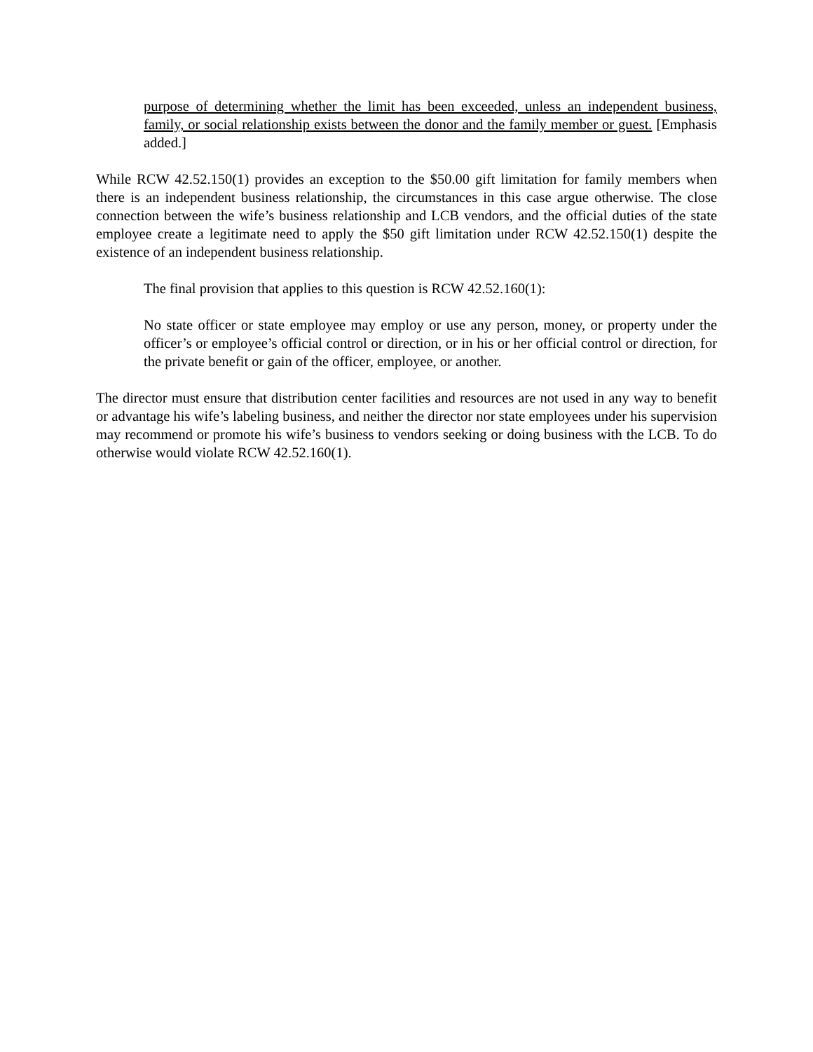purpose of determining whether the limit has been exceeded, unless an independent business, family, or social relationship exists between the donor and the family member or guest. [Emphasis added.]
While RCW 42.52.150(1) provides an exception to the $50.00 gift limitation for family members when there is an independent business relationship, the circumstances in this case argue otherwise. The close connection between the wife’s business relationship and LCB vendors, and the official duties of the state employee create a legitimate need to apply the $50 gift limitation under RCW 42.52.150(1) despite the existence of an independent business relationship.
The final provision that applies to this question is RCW 42.52.160(1):
No state officer or state employee may employ or use any person, money, or property under the officer’s or employee’s official control or direction, or in his or her official control or direction, for the private benefit or gain of the officer, employee, or another.
The director must ensure that distribution center facilities and resources are not used in any way to benefit or advantage his wife’s labeling business, and neither the director nor state employees under his supervision may recommend or promote his wife’s business to vendors seeking or doing business with the LCB. To do otherwise would violate RCW 42.52.160(1).